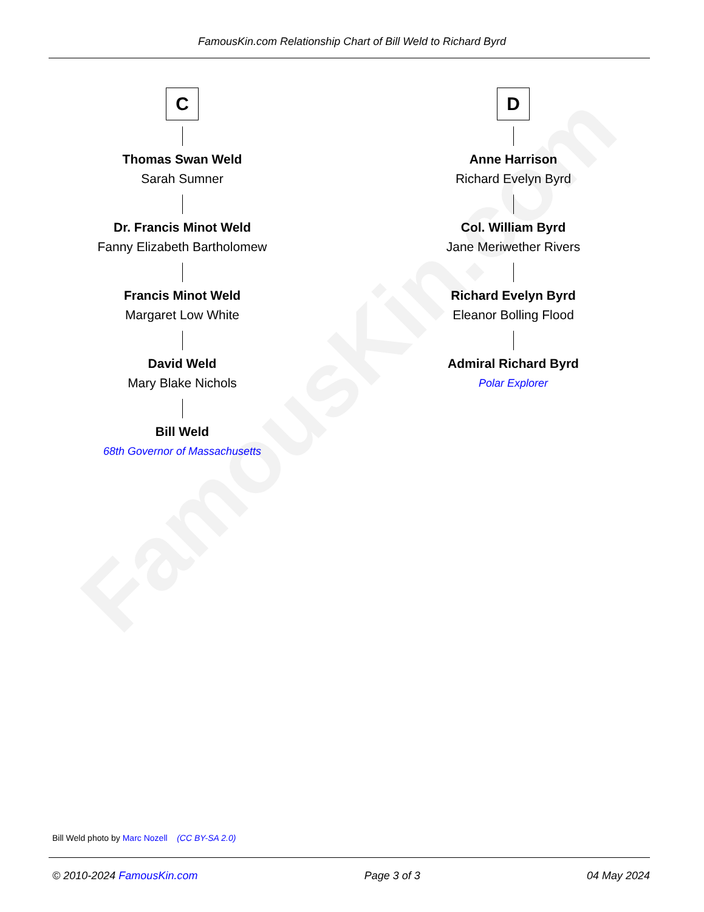FamousKin.com
FamousKin.com Relationship Chart of Bill Weld to Richard Byrd
C
Thomas Swan Weld
Sarah Sumner
Dr. Francis Minot Weld
Fanny Elizabeth Bartholomew
Francis Minot Weld
Margaret Low White
David Weld
Mary Blake Nichols
Bill Weld
68th Governor of Massachusetts
D
Anne Harrison
Richard Evelyn Byrd
Col. William Byrd
Jane Meriwether Rivers
Richard Evelyn Byrd
Eleanor Bolling Flood
Admiral Richard Byrd
Polar Explorer
Bill Weld photo by Marc Nozell (CC BY-SA 2.0)
© 2010-2024 FamousKin.com Page 3 of 3 04 May 2024